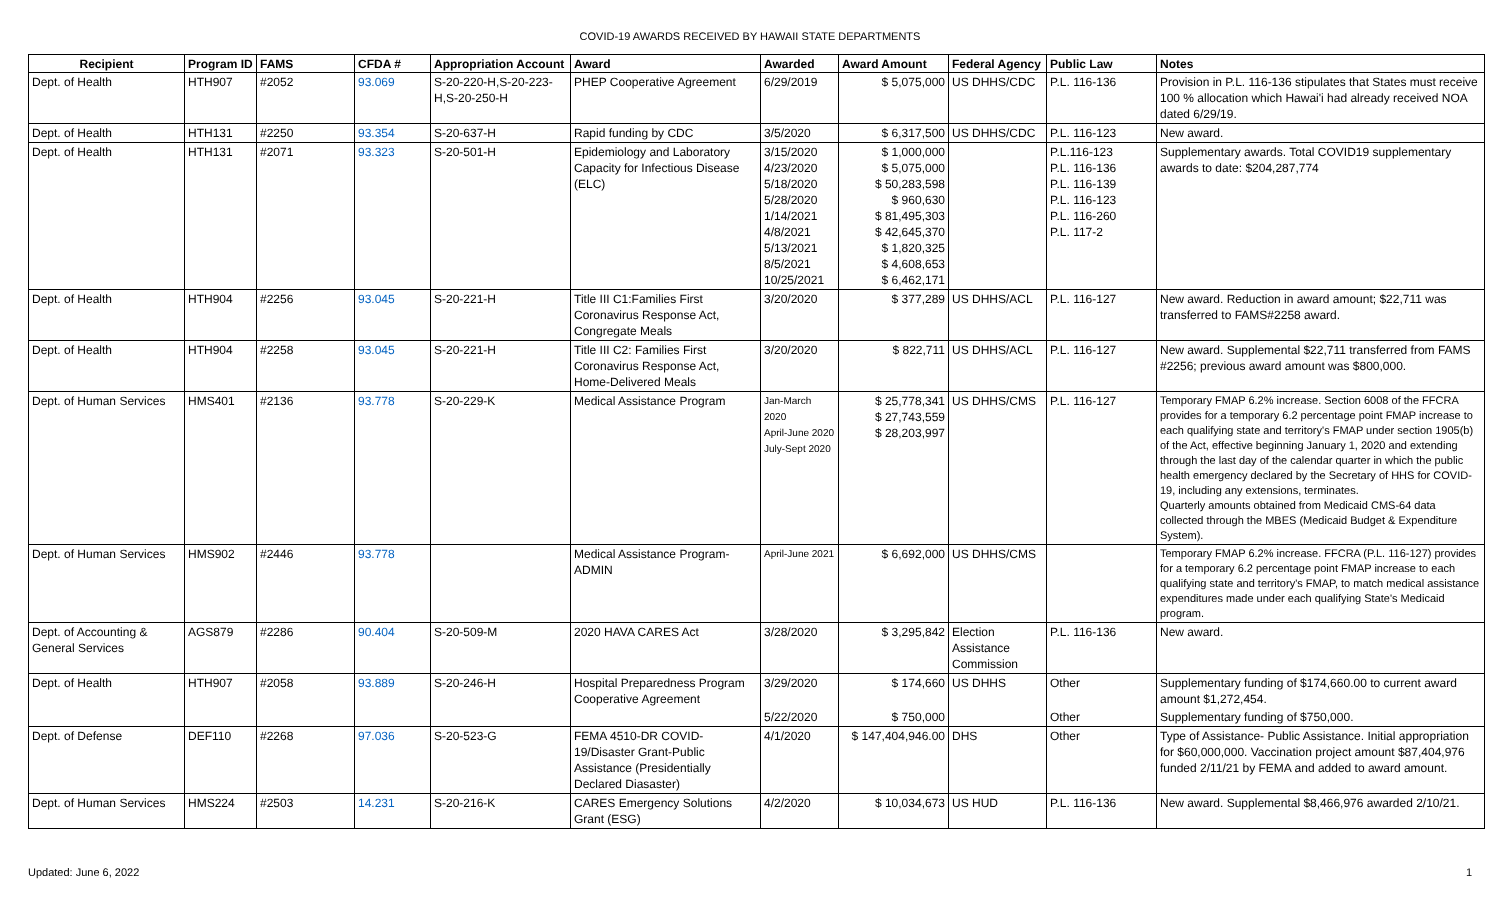COVID-19 AWARDS RECEIVED BY HAWAII STATE DEPARTMENTS
| Recipient | Program ID | FAMS | CFDA # | Appropriation Account | Award | Awarded | Award Amount | Federal Agency | Public Law | Notes |
| --- | --- | --- | --- | --- | --- | --- | --- | --- | --- | --- |
| Dept. of Health | HTH907 | #2052 | 93.069 | S-20-220-H,S-20-223-H,S-20-250-H | PHEP Cooperative Agreement | 6/29/2019 | $ 5,075,000 | US DHHS/CDC | P.L. 116-136 | Provision in P.L. 116-136 stipulates that States must receive 100 % allocation which Hawai'i had already received NOA dated 6/29/19. |
| Dept. of Health | HTH131 | #2250 | 93.354 | S-20-637-H | Rapid funding by CDC | 3/5/2020 | $ 6,317,500 | US DHHS/CDC | P.L. 116-123 | New award. |
| Dept. of Health | HTH131 | #2071 | 93.323 | S-20-501-H | Epidemiology and Laboratory Capacity for Infectious Disease (ELC) | 3/15/2020 4/23/2020 5/18/2020 5/28/2020 1/14/2021 4/8/2021 5/13/2021 8/5/2021 10/25/2021 | $ 1,000,000 $ 5,075,000 $ 50,283,598 $ 960,630 $ 81,495,303 $ 42,645,370 $ 1,820,325 $ 4,608,653 $ 6,462,171 | | P.L.116-123 P.L. 116-136 P.L. 116-139 P.L. 116-123 P.L. 116-260 P.L. 117-2 | Supplementary awards. Total COVID19 supplementary awards to date: $204,287,774 |
| Dept. of Health | HTH904 | #2256 | 93.045 | S-20-221-H | Title III C1:Families First Coronavirus Response Act, Congregate Meals | 3/20/2020 | $ 377,289 | US DHHS/ACL | P.L. 116-127 | New award. Reduction in award amount; $22,711 was transferred to FAMS#2258 award. |
| Dept. of Health | HTH904 | #2258 | 93.045 | S-20-221-H | Title III C2: Families First Coronavirus Response Act, Home-Delivered Meals | 3/20/2020 | $ 822,711 | US DHHS/ACL | P.L. 116-127 | New award. Supplemental $22,711 transferred from FAMS #2256; previous award amount was $800,000. |
| Dept. of Human Services | HMS401 | #2136 | 93.778 | S-20-229-K | Medical Assistance Program | Jan-March 2020 April-June 2020 July-Sept 2020 | $ 25,778,341 $ 27,743,559 $ 28,203,997 | US DHHS/CMS | P.L. 116-127 | Temporary FMAP 6.2% increase. Section 6008 of the FFCRA provides for a temporary 6.2 percentage point FMAP increase to each qualifying state and territory's FMAP under section 1905(b) of the Act, effective beginning January 1, 2020 and extending through the last day of the calendar quarter in which the public health emergency declared by the Secretary of HHS for COVID-19, including any extensions, terminates. Quarterly amounts obtained from Medicaid CMS-64 data collected through the MBES (Medicaid Budget & Expenditure System). |
| Dept. of Human Services | HMS902 | #2446 | 93.778 | | Medical Assistance Program-ADMIN | April-June 2021 | $ 6,692,000 | US DHHS/CMS | | Temporary FMAP 6.2% increase. FFCRA (P.L. 116-127) provides for a temporary 6.2 percentage point FMAP increase to each qualifying state and territory's FMAP, to match medical assistance expenditures made under each qualifying State's Medicaid program. |
| Dept. of Accounting & General Services | AGS879 | #2286 | 90.404 | S-20-509-M | 2020 HAVA CARES Act | 3/28/2020 | $ 3,295,842 | Election Assistance Commission | P.L. 116-136 | New award. |
| Dept. of Health | HTH907 | #2058 | 93.889 | S-20-246-H | Hospital Preparedness Program Cooperative Agreement | 3/29/2020 | $ 174,660 | US DHHS | Other | Supplementary funding of $174,660.00 to current award amount $1,272,454. |
| | | | | | | 5/22/2020 | $ 750,000 | | Other | Supplementary funding of $750,000. |
| Dept. of Defense | DEF110 | #2268 | 97.036 | S-20-523-G | FEMA 4510-DR COVID-19/Disaster Grant-Public Assistance (Presidentially Declared Diasaster) | 4/1/2020 | $ 147,404,946.00 | DHS | Other | Type of Assistance- Public Assistance. Initial appropriation for $60,000,000. Vaccination project amount $87,404,976 funded 2/11/21 by FEMA and added to award amount. |
| Dept. of Human Services | HMS224 | #2503 | 14.231 | S-20-216-K | CARES Emergency Solutions Grant (ESG) | 4/2/2020 | $ 10,034,673 | US HUD | P.L. 116-136 | New award. Supplemental $8,466,976 awarded 2/10/21. |
Updated: June 6, 2022 1